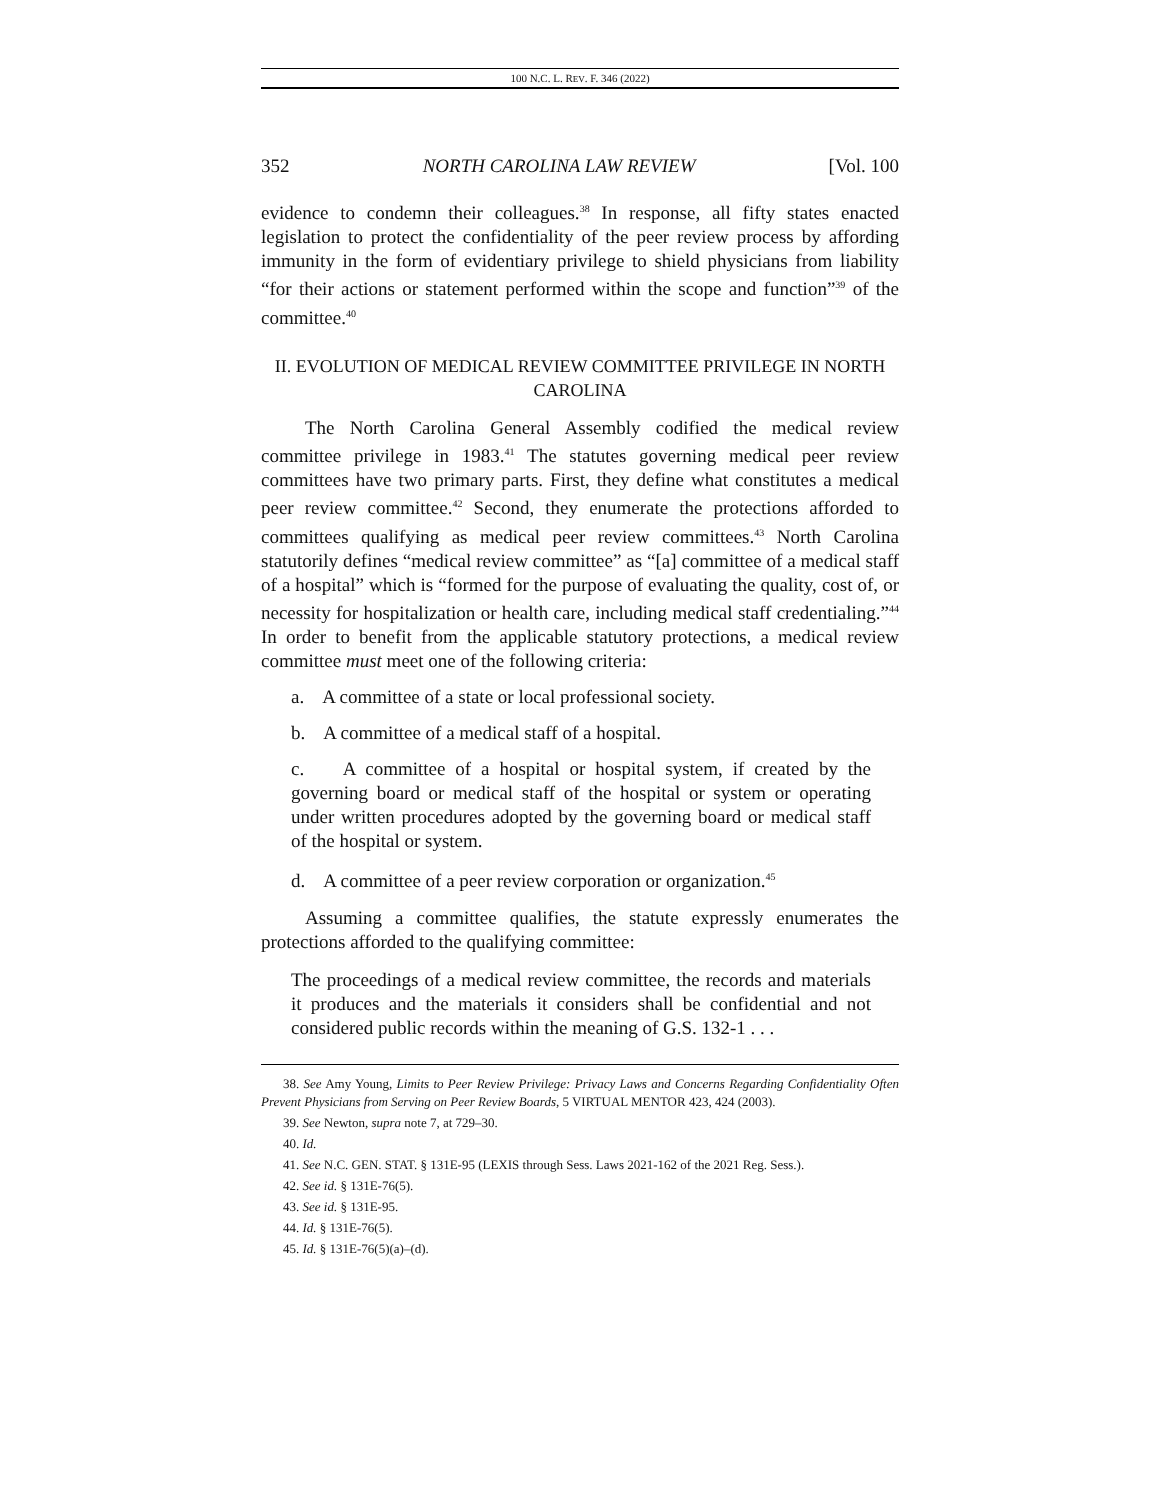100 N.C. L. REV. F. 346 (2022)
352 NORTH CAROLINA LAW REVIEW [Vol. 100
evidence to condemn their colleagues.<sup>38</sup> In response, all fifty states enacted legislation to protect the confidentiality of the peer review process by affording immunity in the form of evidentiary privilege to shield physicians from liability “for their actions or statement performed within the scope and function”<sup>39</sup> of the committee.<sup>40</sup>
II. EVOLUTION OF MEDICAL REVIEW COMMITTEE PRIVILEGE IN NORTH CAROLINA
The North Carolina General Assembly codified the medical review committee privilege in 1983.<sup>41</sup> The statutes governing medical peer review committees have two primary parts. First, they define what constitutes a medical peer review committee.<sup>42</sup> Second, they enumerate the protections afforded to committees qualifying as medical peer review committees.<sup>43</sup> North Carolina statutorily defines “medical review committee” as “[a] committee of a medical staff of a hospital” which is “formed for the purpose of evaluating the quality, cost of, or necessity for hospitalization or health care, including medical staff credentialing.”<sup>44</sup> In order to benefit from the applicable statutory protections, a medical review committee must meet one of the following criteria:
a. A committee of a state or local professional society.
b. A committee of a medical staff of a hospital.
c. A committee of a hospital or hospital system, if created by the governing board or medical staff of the hospital or system or operating under written procedures adopted by the governing board or medical staff of the hospital or system.
d. A committee of a peer review corporation or organization.<sup>45</sup>
Assuming a committee qualifies, the statute expressly enumerates the protections afforded to the qualifying committee:
The proceedings of a medical review committee, the records and materials it produces and the materials it considers shall be confidential and not considered public records within the meaning of G.S. 132-1 . . .
38. See Amy Young, Limits to Peer Review Privilege: Privacy Laws and Concerns Regarding Confidentiality Often Prevent Physicians from Serving on Peer Review Boards, 5 VIRTUAL MENTOR 423, 424 (2003).
39. See Newton, supra note 7, at 729–30.
40. Id.
41. See N.C. GEN. STAT. § 131E-95 (LEXIS through Sess. Laws 2021-162 of the 2021 Reg. Sess.).
42. See id. § 131E-76(5).
43. See id. § 131E-95.
44. Id. § 131E-76(5).
45. Id. § 131E-76(5)(a)–(d).